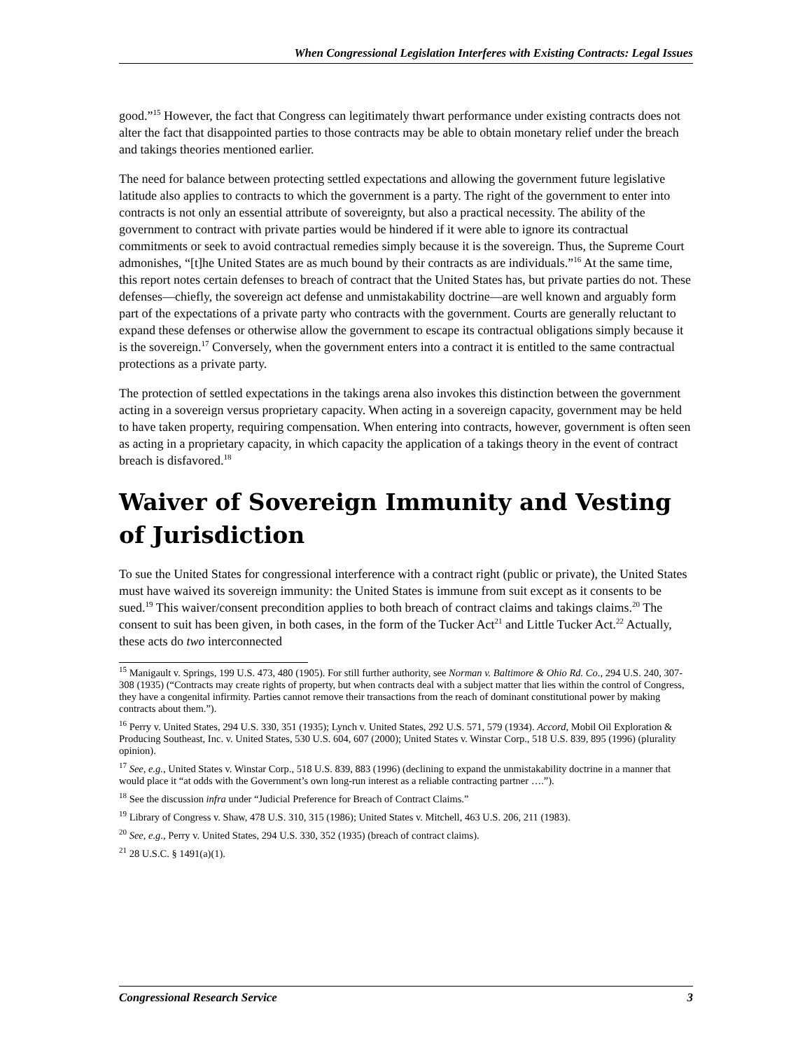When Congressional Legislation Interferes with Existing Contracts: Legal Issues
good.”<sup>15</sup> However, the fact that Congress can legitimately thwart performance under existing contracts does not alter the fact that disappointed parties to those contracts may be able to obtain monetary relief under the breach and takings theories mentioned earlier.
The need for balance between protecting settled expectations and allowing the government future legislative latitude also applies to contracts to which the government is a party. The right of the government to enter into contracts is not only an essential attribute of sovereignty, but also a practical necessity. The ability of the government to contract with private parties would be hindered if it were able to ignore its contractual commitments or seek to avoid contractual remedies simply because it is the sovereign. Thus, the Supreme Court admonishes, “[t]he United States are as much bound by their contracts as are individuals.”<sup>16</sup> At the same time, this report notes certain defenses to breach of contract that the United States has, but private parties do not. These defenses—chiefly, the sovereign act defense and unmistakability doctrine—are well known and arguably form part of the expectations of a private party who contracts with the government. Courts are generally reluctant to expand these defenses or otherwise allow the government to escape its contractual obligations simply because it is the sovereign.<sup>17</sup> Conversely, when the government enters into a contract it is entitled to the same contractual protections as a private party.
The protection of settled expectations in the takings arena also invokes this distinction between the government acting in a sovereign versus proprietary capacity. When acting in a sovereign capacity, government may be held to have taken property, requiring compensation. When entering into contracts, however, government is often seen as acting in a proprietary capacity, in which capacity the application of a takings theory in the event of contract breach is disfavored.<sup>18</sup>
Waiver of Sovereign Immunity and Vesting of Jurisdiction
To sue the United States for congressional interference with a contract right (public or private), the United States must have waived its sovereign immunity: the United States is immune from suit except as it consents to be sued.<sup>19</sup> This waiver/consent precondition applies to both breach of contract claims and takings claims.<sup>20</sup> The consent to suit has been given, in both cases, in the form of the Tucker Act<sup>21</sup> and Little Tucker Act.<sup>22</sup> Actually, these acts do two interconnected
<sup>15</sup> Manigault v. Springs, 199 U.S. 473, 480 (1905). For still further authority, see Norman v. Baltimore & Ohio Rd. Co., 294 U.S. 240, 307-308 (1935) (“Contracts may create rights of property, but when contracts deal with a subject matter that lies within the control of Congress, they have a congenital infirmity. Parties cannot remove their transactions from the reach of dominant constitutional power by making contracts about them.”).
<sup>16</sup> Perry v. United States, 294 U.S. 330, 351 (1935); Lynch v. United States, 292 U.S. 571, 579 (1934). Accord, Mobil Oil Exploration & Producing Southeast, Inc. v. United States, 530 U.S. 604, 607 (2000); United States v. Winstar Corp., 518 U.S. 839, 895 (1996) (plurality opinion).
<sup>17</sup> See, e.g., United States v. Winstar Corp., 518 U.S. 839, 883 (1996) (declining to expand the unmistakability doctrine in a manner that would place it “at odds with the Government’s own long-run interest as a reliable contracting partner ….”).
<sup>18</sup> See the discussion infra under “Judicial Preference for Breach of Contract Claims.”
<sup>19</sup> Library of Congress v. Shaw, 478 U.S. 310, 315 (1986); United States v. Mitchell, 463 U.S. 206, 211 (1983).
<sup>20</sup> See, e.g., Perry v. United States, 294 U.S. 330, 352 (1935) (breach of contract claims).
<sup>21</sup> 28 U.S.C. § 1491(a)(1).
Congressional Research Service 3